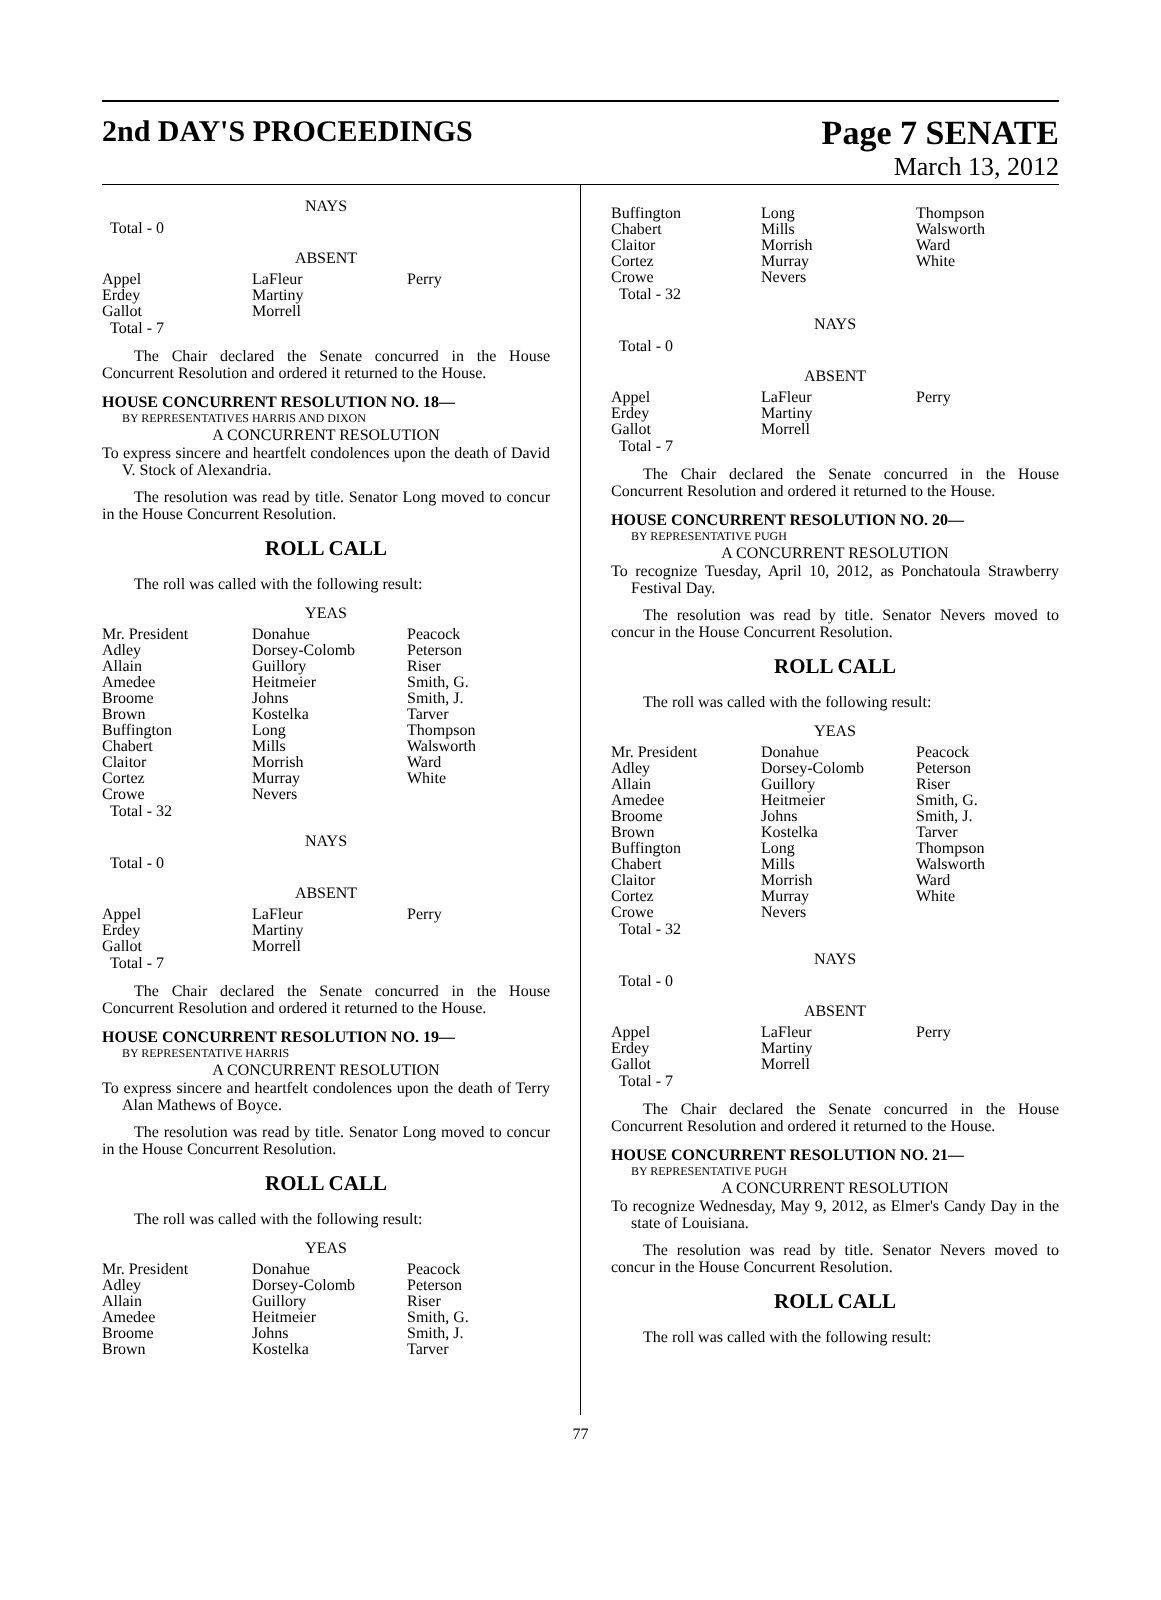2nd DAY'S PROCEEDINGS Page 7 SENATE
March 13, 2012
NAYS
Total - 0
ABSENT
| Appel | LaFleur | Perry |
| Erdey | Martiny | |
| Gallot | Morrell | |
Total - 7
The Chair declared the Senate concurred in the House Concurrent Resolution and ordered it returned to the House.
HOUSE CONCURRENT RESOLUTION NO. 18—
BY REPRESENTATIVES HARRIS AND DIXON
A CONCURRENT RESOLUTION
To express sincere and heartfelt condolences upon the death of David V. Stock of Alexandria.
The resolution was read by title. Senator Long moved to concur in the House Concurrent Resolution.
ROLL CALL
The roll was called with the following result:
YEAS
| Mr. President | Donahue | Peacock |
| Adley | Dorsey-Colomb | Peterson |
| Allain | Guillory | Riser |
| Amedee | Heitmeier | Smith, G. |
| Broome | Johns | Smith, J. |
| Brown | Kostelka | Tarver |
| Buffington | Long | Thompson |
| Chabert | Mills | Walsworth |
| Claitor | Morrish | Ward |
| Cortez | Murray | White |
| Crowe | Nevers | |
Total - 32
NAYS
Total - 0
ABSENT
| Appel | LaFleur | Perry |
| Erdey | Martiny | |
| Gallot | Morrell | |
Total - 7
The Chair declared the Senate concurred in the House Concurrent Resolution and ordered it returned to the House.
HOUSE CONCURRENT RESOLUTION NO. 19—
BY REPRESENTATIVE HARRIS
A CONCURRENT RESOLUTION
To express sincere and heartfelt condolences upon the death of Terry Alan Mathews of Boyce.
The resolution was read by title. Senator Long moved to concur in the House Concurrent Resolution.
ROLL CALL
The roll was called with the following result:
YEAS
| Mr. President | Donahue | Peacock |
| Adley | Dorsey-Colomb | Peterson |
| Allain | Guillory | Riser |
| Amedee | Heitmeier | Smith, G. |
| Broome | Johns | Smith, J. |
| Brown | Kostelka | Tarver |
| Buffington | Long | Thompson |
| Chabert | Mills | Walsworth |
| Claitor | Morrish | Ward |
| Cortez | Murray | White |
| Crowe | Nevers | |
Total - 32
NAYS
Total - 0
ABSENT
| Appel | LaFleur | Perry |
| Erdey | Martiny | |
| Gallot | Morrell | |
Total - 7
The Chair declared the Senate concurred in the House Concurrent Resolution and ordered it returned to the House.
HOUSE CONCURRENT RESOLUTION NO. 20—
BY REPRESENTATIVE PUGH
A CONCURRENT RESOLUTION
To recognize Tuesday, April 10, 2012, as Ponchatoula Strawberry Festival Day.
The resolution was read by title. Senator Nevers moved to concur in the House Concurrent Resolution.
ROLL CALL
The roll was called with the following result:
YEAS
| Mr. President | Donahue | Peacock |
| Adley | Dorsey-Colomb | Peterson |
| Allain | Guillory | Riser |
| Amedee | Heitmeier | Smith, G. |
| Broome | Johns | Smith, J. |
| Brown | Kostelka | Tarver |
| Buffington | Long | Thompson |
| Chabert | Mills | Walsworth |
| Claitor | Morrish | Ward |
| Cortez | Murray | White |
| Crowe | Nevers | |
Total - 32
NAYS
Total - 0
ABSENT
| Appel | LaFleur | Perry |
| Erdey | Martiny | |
| Gallot | Morrell | |
Total - 7
The Chair declared the Senate concurred in the House Concurrent Resolution and ordered it returned to the House.
HOUSE CONCURRENT RESOLUTION NO. 21—
BY REPRESENTATIVE PUGH
A CONCURRENT RESOLUTION
To recognize Wednesday, May 9, 2012, as Elmer's Candy Day in the state of Louisiana.
The resolution was read by title. Senator Nevers moved to concur in the House Concurrent Resolution.
ROLL CALL
The roll was called with the following result:
77